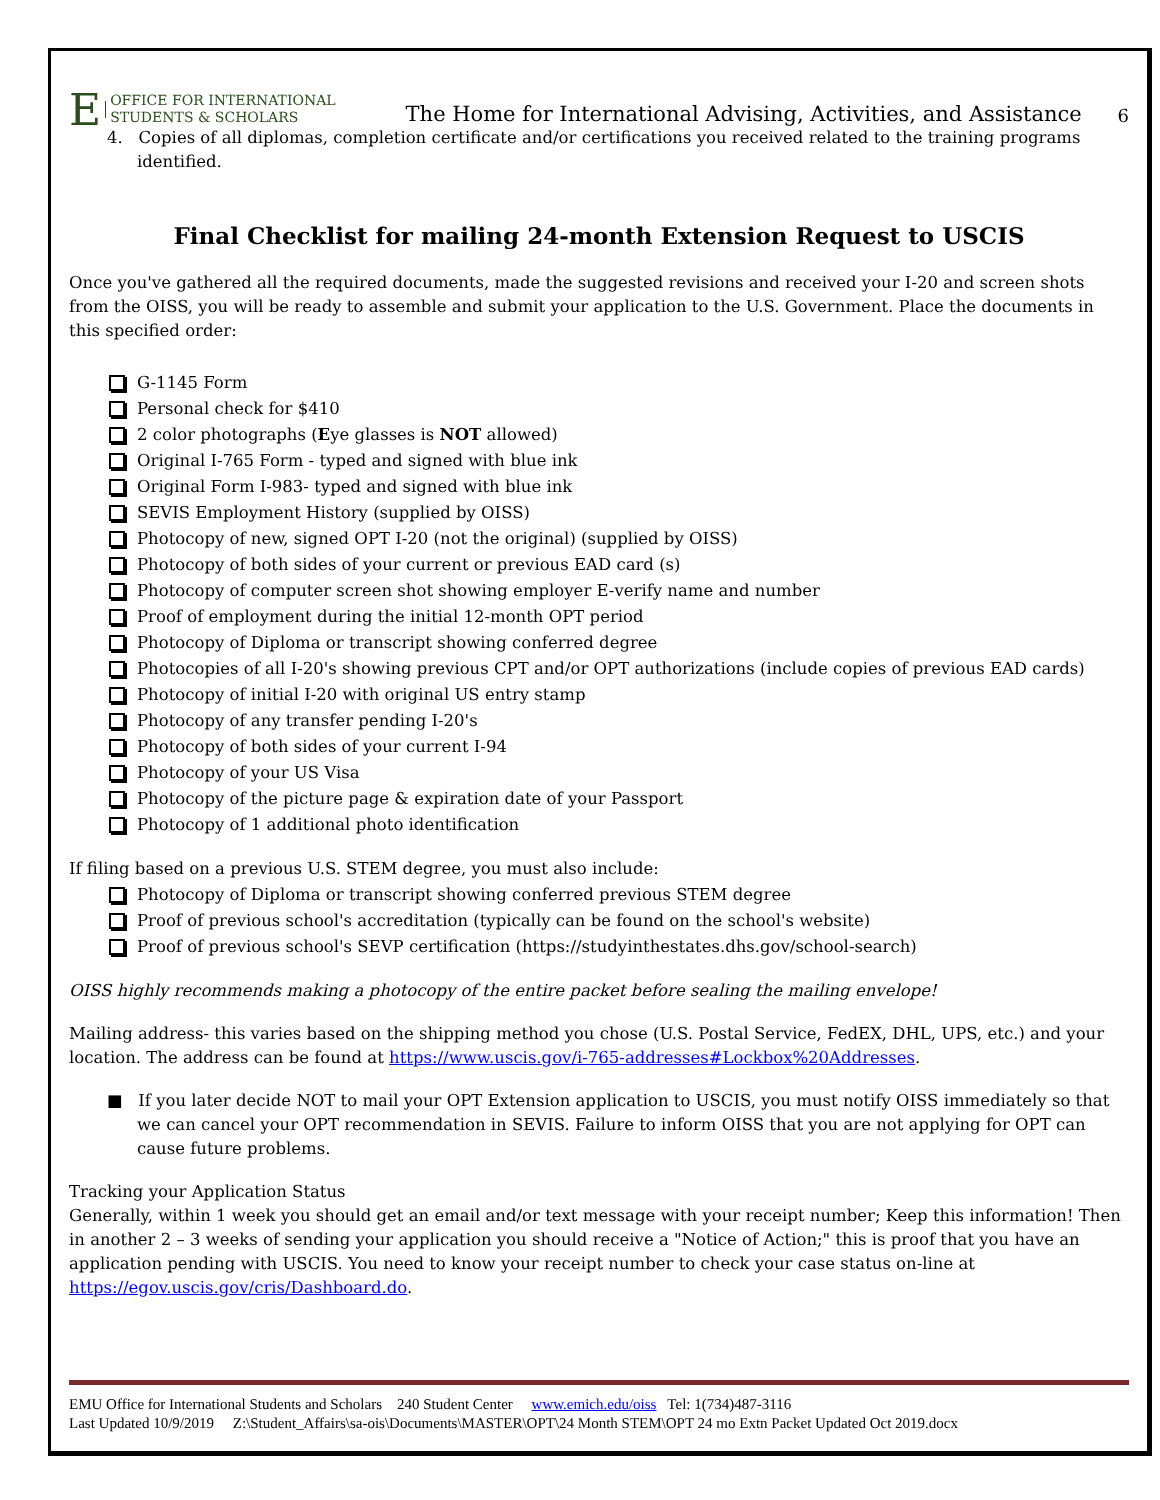E OFFICE FOR INTERNATIONAL
STUDENTS & SCHOLARS
The Home for International Advising, Activities, and Assistance 6
4. Copies of all diplomas, completion certificate and/or certifications you received related to the training programs identified.
Final Checklist for mailing 24-month Extension Request to USCIS
Once you've gathered all the required documents, made the suggested revisions and received your I-20 and screen shots from the OISS, you will be ready to assemble and submit your application to the U.S. Government. Place the documents in this specified order:
G-1145 Form
Personal check for $410
2 color photographs (Eye glasses is NOT allowed)
Original I-765 Form - typed and signed with blue ink
Original Form I-983- typed and signed with blue ink
SEVIS Employment History (supplied by OISS)
Photocopy of new, signed OPT I-20 (not the original) (supplied by OISS)
Photocopy of both sides of your current or previous EAD card (s)
Photocopy of computer screen shot showing employer E-verify name and number
Proof of employment during the initial 12-month OPT period
Photocopy of Diploma or transcript showing conferred degree
Photocopies of all I-20's showing previous CPT and/or OPT authorizations (include copies of previous EAD cards)
Photocopy of initial I-20 with original US entry stamp
Photocopy of any transfer pending I-20's
Photocopy of both sides of your current I-94
Photocopy of your US Visa
Photocopy of the picture page & expiration date of your Passport
Photocopy of 1 additional photo identification
If filing based on a previous U.S. STEM degree, you must also include:
Photocopy of Diploma or transcript showing conferred previous STEM degree
Proof of previous school's accreditation (typically can be found on the school's website)
Proof of previous school's SEVP certification (https://studyinthestates.dhs.gov/school-search)
OISS highly recommends making a photocopy of the entire packet before sealing the mailing envelope!
Mailing address- this varies based on the shipping method you chose (U.S. Postal Service, FedEX, DHL, UPS, etc.) and your location. The address can be found at https://www.uscis.gov/i-765-addresses#Lockbox%20Addresses.
■ If you later decide NOT to mail your OPT Extension application to USCIS, you must notify OISS immediately so that we can cancel your OPT recommendation in SEVIS. Failure to inform OISS that you are not applying for OPT can cause future problems.
Tracking your Application Status
Generally, within 1 week you should get an email and/or text message with your receipt number; Keep this information! Then in another 2 – 3 weeks of sending your application you should receive a "Notice of Action;" this is proof that you have an application pending with USCIS. You need to know your receipt number to check your case status on-line at https://egov.uscis.gov/cris/Dashboard.do.
EMU Office for International Students and Scholars 240 Student Center www.emich.edu/oiss Tel: 1(734)487-3116
Last Updated 10/9/2019 Z:\Student_Affairs\sa-ois\Documents\MASTER\OPT\24 Month STEM\OPT 24 mo Extn Packet Updated Oct 2019.docx